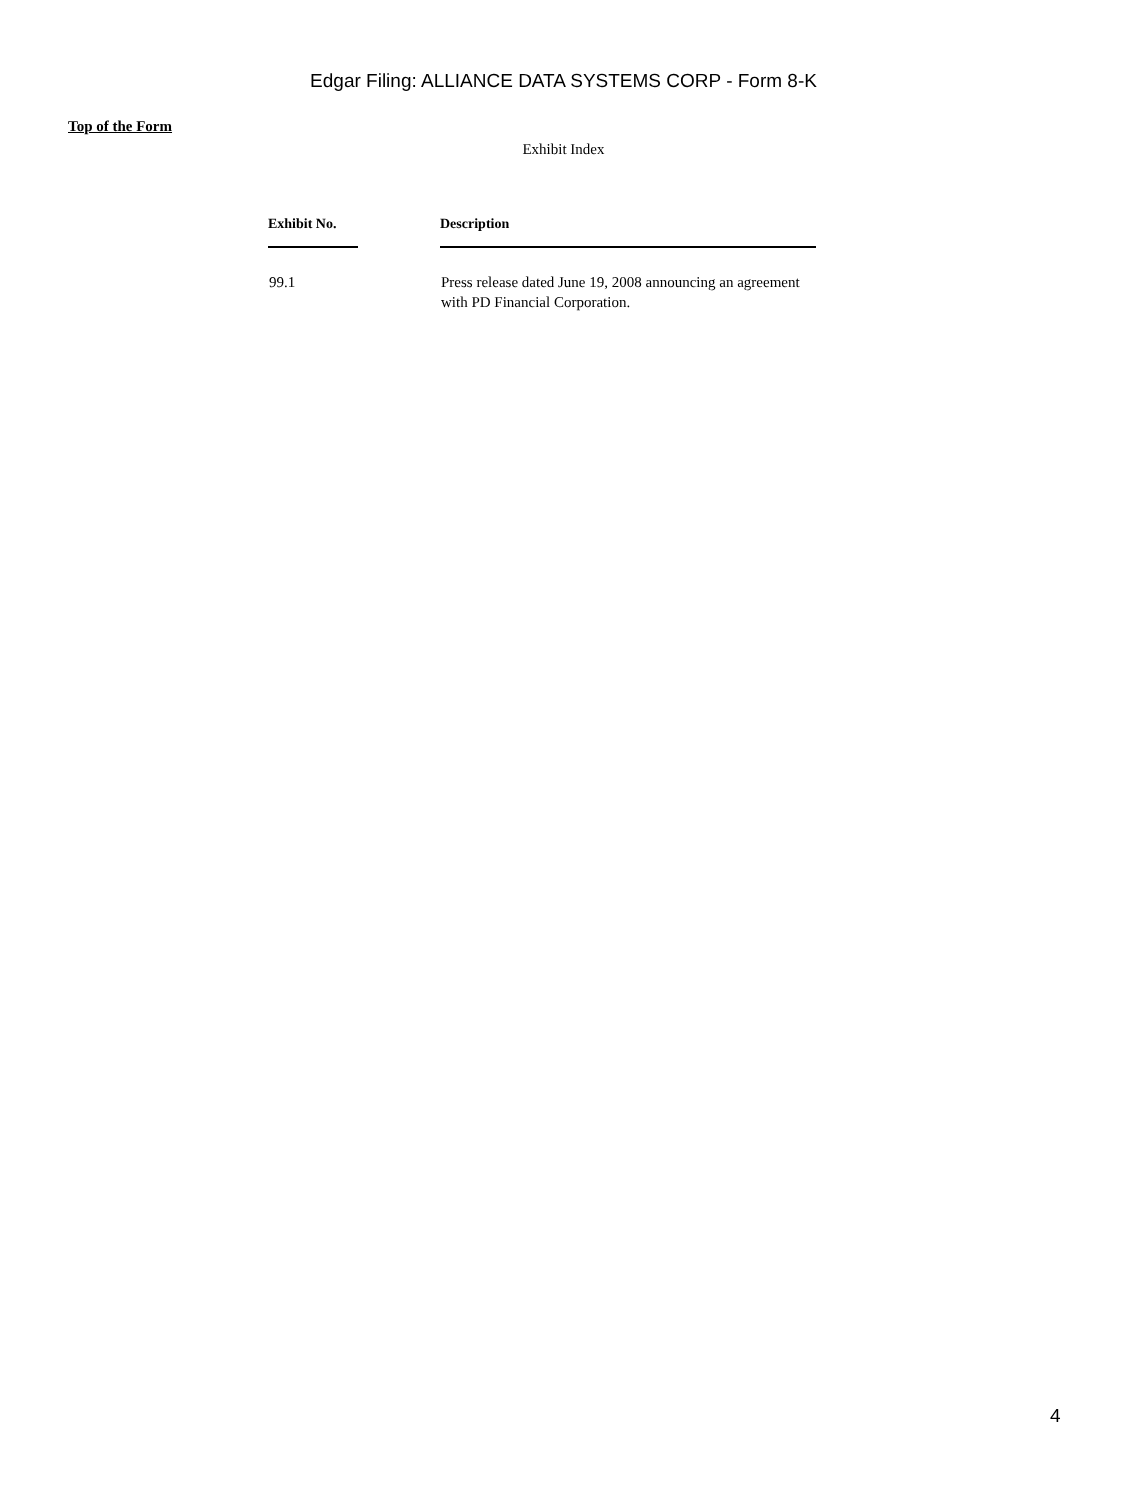Edgar Filing: ALLIANCE DATA SYSTEMS CORP - Form 8-K
Top of the Form
Exhibit Index
| Exhibit No. | Description |
| --- | --- |
| 99.1 | Press release dated June 19, 2008 announcing an agreement with PD Financial Corporation. |
4